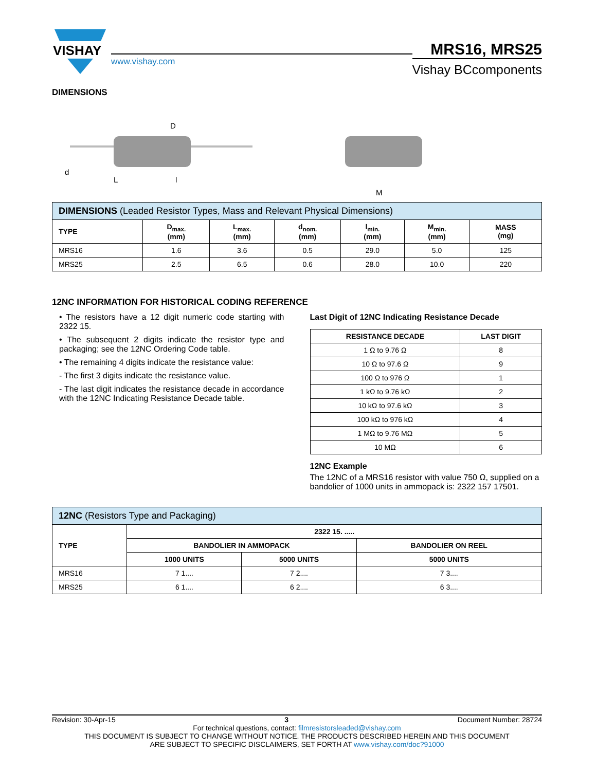VISHAY
www.vishay.com
MRS16, MRS25
Vishay BCcomponents
DIMENSIONS
D
L
l
d
M
| DIMENSIONS (Leaded Resistor Types, Mass and Relevant Physical Dimensions) | | | | | | |
| --- | --- | --- | --- | --- | --- | --- |
| TYPE | D<sub>max.</sub> (mm) | L<sub>max.</sub> (mm) | d<sub>nom.</sub> (mm) | l<sub>min.</sub> (mm) | M<sub>min.</sub> (mm) | MASS (mg) |
| MRS16 | 1.6 | 3.6 | 0.5 | 29.0 | 5.0 | 125 |
| MRS25 | 2.5 | 6.5 | 0.6 | 28.0 | 10.0 | 220 |
12NC INFORMATION FOR HISTORICAL CODING REFERENCE
• The resistors have a 12 digit numeric code starting with 2322 15.
• The subsequent 2 digits indicate the resistor type and packaging; see the 12NC Ordering Code table.
• The remaining 4 digits indicate the resistance value:
- The first 3 digits indicate the resistance value.
- The last digit indicates the resistance decade in accordance with the 12NC Indicating Resistance Decade table.
Last Digit of 12NC Indicating Resistance Decade
| RESISTANCE DECADE | LAST DIGIT |
| --- | --- |
| 1 Ω to 9.76 Ω | 8 |
| 10 Ω to 97.6 Ω | 9 |
| 100 Ω to 976 Ω | 1 |
| 1 kΩ to 9.76 kΩ | 2 |
| 10 kΩ to 97.6 kΩ | 3 |
| 100 kΩ to 976 kΩ | 4 |
| 1 MΩ to 9.76 MΩ | 5 |
| 10 MΩ | 6 |
12NC Example
The 12NC of a MRS16 resistor with value 750 Ω, supplied on a bandolier of 1000 units in ammopack is: 2322 157 17501.
| 12NC (Resistors Type and Packaging) | | | |
| --- | --- | --- | --- |
| TYPE | 2322 15. ..... | | |
| | BANDOLIER IN AMMOPACK | | BANDOLIER ON REEL |
| | 1000 UNITS | 5000 UNITS | 5000 UNITS |
| MRS16 | 7 1.... | 7 2.... | 7 3.... |
| MRS25 | 6 1.... | 6 2.... | 6 3.... |
Revision: 30-Apr-15 3 Document Number: 28724
For technical questions, contact: filmresistorsleaded@vishay.com
THIS DOCUMENT IS SUBJECT TO CHANGE WITHOUT NOTICE. THE PRODUCTS DESCRIBED HEREIN AND THIS DOCUMENT
ARE SUBJECT TO SPECIFIC DISCLAIMERS, SET FORTH AT www.vishay.com/doc?91000